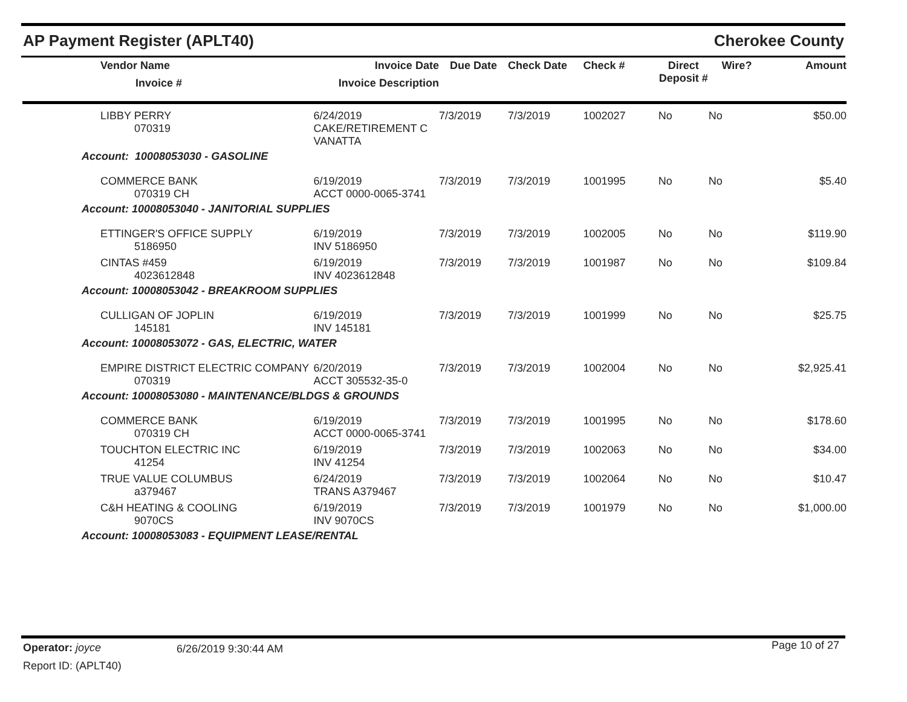AP Payment Register (APLT40) Cherokee County
| | Vendor Name Invoice # | Invoice Date Invoice Description | Due Date | Check Date | Check # | Direct Deposit # | Wire? | Amount |
| --- | --- | --- | --- | --- | --- | --- | --- | --- |
| | LIBBY PERRY 070319 | 6/24/2019 CAKE/RETIREMENT C VANATTA | 7/3/2019 | 7/3/2019 | 1002027 | No | No | $50.00 |
| Account: 10008053030 - GASOLINE | | | | | | | | |
| | COMMERCE BANK 070319 CH | 6/19/2019 ACCT 0000-0065-3741 | 7/3/2019 | 7/3/2019 | 1001995 | No | No | $5.40 |
| Account: 10008053040 - JANITORIAL SUPPLIES | | | | | | | | |
| | ETTINGER'S OFFICE SUPPLY 5186950 | 6/19/2019 INV 5186950 | 7/3/2019 | 7/3/2019 | 1002005 | No | No | $119.90 |
| | CINTAS #459 4023612848 | 6/19/2019 INV 4023612848 | 7/3/2019 | 7/3/2019 | 1001987 | No | No | $109.84 |
| Account: 10008053042 - BREAKROOM SUPPLIES | | | | | | | | |
| | CULLIGAN OF JOPLIN 145181 | 6/19/2019 INV 145181 | 7/3/2019 | 7/3/2019 | 1001999 | No | No | $25.75 |
| Account: 10008053072 - GAS, ELECTRIC, WATER | | | | | | | | |
| | EMPIRE DISTRICT ELECTRIC COMPANY 070319 | 6/20/2019 ACCT 305532-35-0 | 7/3/2019 | 7/3/2019 | 1002004 | No | No | $2,925.41 |
| Account: 10008053080 - MAINTENANCE/BLDGS & GROUNDS | | | | | | | | |
| | COMMERCE BANK 070319 CH | 6/19/2019 ACCT 0000-0065-3741 | 7/3/2019 | 7/3/2019 | 1001995 | No | No | $178.60 |
| | TOUCHTON ELECTRIC INC 41254 | 6/19/2019 INV 41254 | 7/3/2019 | 7/3/2019 | 1002063 | No | No | $34.00 |
| | TRUE VALUE COLUMBUS a379467 | 6/24/2019 TRANS A379467 | 7/3/2019 | 7/3/2019 | 1002064 | No | No | $10.47 |
| | C&H HEATING & COOLING 9070CS | 6/19/2019 INV 9070CS | 7/3/2019 | 7/3/2019 | 1001979 | No | No | $1,000.00 |
| Account: 10008053083 - EQUIPMENT LEASE/RENTAL | | | | | | | | |
Operator: joyce 6/26/2019 9:30:44 AM Page 10 of 27
Report ID: (APLT40)